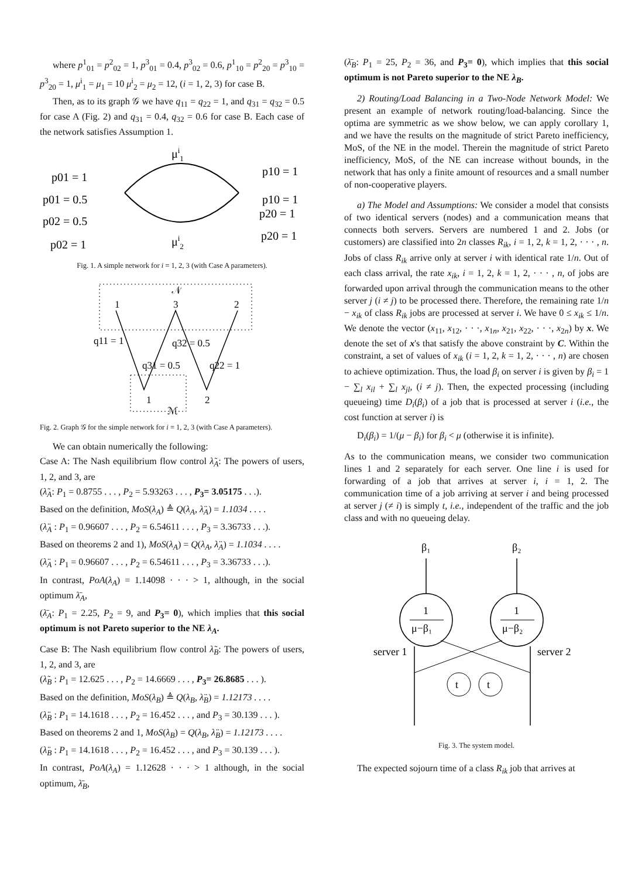where p<sup>1</sup><sub>01</sub> = p<sup>2</sup><sub>02</sub> = 1, p<sup>3</sup><sub>01</sub> = 0.4, p<sup>3</sup><sub>02</sub> = 0.6, p<sup>1</sup><sub>10</sub> = p<sup>2</sup><sub>20</sub> = p<sup>3</sup><sub>10</sub> = p<sup>3</sup><sub>20</sub> = 1, μ<sup>i</sup><sub>1</sub> = μ<sub>1</sub> = 10 μ<sup>i</sup><sub>2</sub> = μ<sub>2</sub> = 12, (i = 1, 2, 3) for case B.
Then, as to its graph 𝒢 we have q<sub>11</sub> = q<sub>22</sub> = 1, and q<sub>31</sub> = q<sub>32</sub> = 0.5 for case A (Fig. 2) and q<sub>31</sub> = 0.4, q<sub>32</sub> = 0.6 for case B. Each case of the network satisfies Assumption 1.
μi1
μi2
p01 = 1
p01 = 0.5
p02 = 0.5
p02 = 1
p10 = 1
p10 = 1
p20 = 1
p20 = 1
Fig. 1. A simple network for i = 1, 2, 3 (with Case A parameters).
𝒩
1
3
2
q11 = 1
q32 = 0.5
q31 = 0.5
q22 = 1
1
2
ℳ
Fig. 2. Graph 𝒢 for the simple network for i = 1, 2, 3 (with Case A parameters).
We can obtain numerically the following:
Case A: The Nash equilibrium flow control λ̃<sub>A</sub>: The powers of users, 1, 2, and 3, are
(λ̃<sub>A</sub>: P<sub>1</sub> = 0.8755 . . . , P<sub>2</sub> = 5.93263 . . . , P<sub>3</sub>= 3.05175 . . .).
Based on the definition, MoS(λ<sub>A</sub>) ≜ Q(λ<sub>A</sub>, λ̈<sub>A</sub>) = 1.1034 . . . .
(λ̈<sub>A</sub> : P<sub>1</sub> = 0.96607 . . . , P<sub>2</sub> = 6.54611 . . . , P<sub>3</sub> = 3.36733 . . .).
Based on theorems 2 and 1), MoS(λ<sub>A</sub>) = Q(λ<sub>A</sub>, λ̈<sub>A</sub>) = 1.1034 . . . .
(λ̈<sub>A</sub> : P<sub>1</sub> = 0.96607 . . . , P<sub>2</sub> = 6.54611 . . . , P<sub>3</sub> = 3.36733 . . .).
In contrast, PoA(λ<sub>A</sub>) = 1.14098 · · · > 1, although, in the social optimum λ̄<sub>A</sub>,
(λ̄<sub>A</sub>: P<sub>1</sub> = 2.25, P<sub>2</sub> = 9, and P<sub>3</sub>= 0), which implies that this social optimum is not Pareto superior to the NE λ<sub>A</sub>.
Case B: The Nash equilibrium flow control λ̃<sub>B</sub>: The powers of users, 1, 2, and 3, are
(λ̃<sub>B</sub> : P<sub>1</sub> = 12.625 . . . , P<sub>2</sub> = 14.6669 . . . , P<sub>3</sub>= 26.8685 . . . ).
Based on the definition, MoS(λ<sub>B</sub>) ≜ Q(λ<sub>B</sub>, λ̈<sub>B</sub>) = 1.12173 . . . .
(λ̈<sub>B</sub> : P<sub>1</sub> = 14.1618 . . . , P<sub>2</sub> = 16.452 . . . , and P<sub>3</sub> = 30.139 . . . ).
Based on theorems 2 and 1, MoS(λ<sub>B</sub>) = Q(λ<sub>B</sub>, λ̈<sub>B</sub>) = 1.12173 . . . .
(λ̈<sub>B</sub> : P<sub>1</sub> = 14.1618 . . . , P<sub>2</sub> = 16.452 . . . , and P<sub>3</sub> = 30.139 . . . ).
In contrast, PoA(λ<sub>A</sub>) = 1.12628 · · · > 1 although, in the social optimum, λ̄<sub>B</sub>,
(λ̄<sub>B</sub>: P<sub>1</sub> = 25, P<sub>2</sub> = 36, and P<sub>3</sub>= 0), which implies that this social optimum is not Pareto superior to the NE λ<sub>B</sub>.
2) Routing/Load Balancing in a Two-Node Network Model: We present an example of network routing/load-balancing. Since the optima are symmetric as we show below, we can apply corollary 1, and we have the results on the magnitude of strict Pareto inefficiency, MoS, of the NE in the model. Therein the magnitude of strict Pareto inefficiency, MoS, of the NE can increase without bounds, in the network that has only a finite amount of resources and a small number of non-cooperative players.
a) The Model and Assumptions: We consider a model that consists of two identical servers (nodes) and a communication means that connects both servers. Servers are numbered 1 and 2. Jobs (or customers) are classified into 2n classes R<sub>ik</sub>, i = 1, 2, k = 1, 2, · · · , n. Jobs of class R<sub>ik</sub> arrive only at server i with identical rate 1/n. Out of each class arrival, the rate x<sub>ik</sub>, i = 1, 2, k = 1, 2, · · · , n, of jobs are forwarded upon arrival through the communication means to the other server j (i ≠ j) to be processed there. Therefore, the remaining rate 1/n − x<sub>ik</sub> of class R<sub>ik</sub> jobs are processed at server i. We have 0 ≤ x<sub>ik</sub> ≤ 1/n. We denote the vector (x<sub>11</sub>, x<sub>12</sub>, · · ·, x<sub>1n</sub>, x<sub>21</sub>, x<sub>22</sub>, · · ·, x<sub>2n</sub>) by x. We denote the set of x's that satisfy the above constraint by C. Within the constraint, a set of values of x<sub>ik</sub> (i = 1, 2, k = 1, 2, · · · , n) are chosen to achieve optimization. Thus, the load β<sub>i</sub> on server i is given by β<sub>i</sub> = 1 − ∑<sub>l</sub> x<sub>il</sub> + ∑<sub>l</sub> x<sub>jl</sub>, (i ≠ j). Then, the expected processing (including queueing) time D<sub>i</sub>(β<sub>i</sub>) of a job that is processed at server i (i.e., the cost function at server i) is
D<sub>i</sub>(β<sub>i</sub>) = 1/(μ − β<sub>i</sub>) for β<sub>i</sub> < μ (otherwise it is infinite).
As to the communication means, we consider two communication lines 1 and 2 separately for each server. One line i is used for forwarding of a job that arrives at server i, i = 1, 2. The communication time of a job arriving at server i and being processed at server j (≠ i) is simply t, i.e., independent of the traffic and the job class and with no queueing delay.
β₁
β₂
1
1
μ−β₁
μ−β₂
server 1
server 2
t
t
Fig. 3. The system model.
The expected sojourn time of a class R<sub>ik</sub> job that arrives at